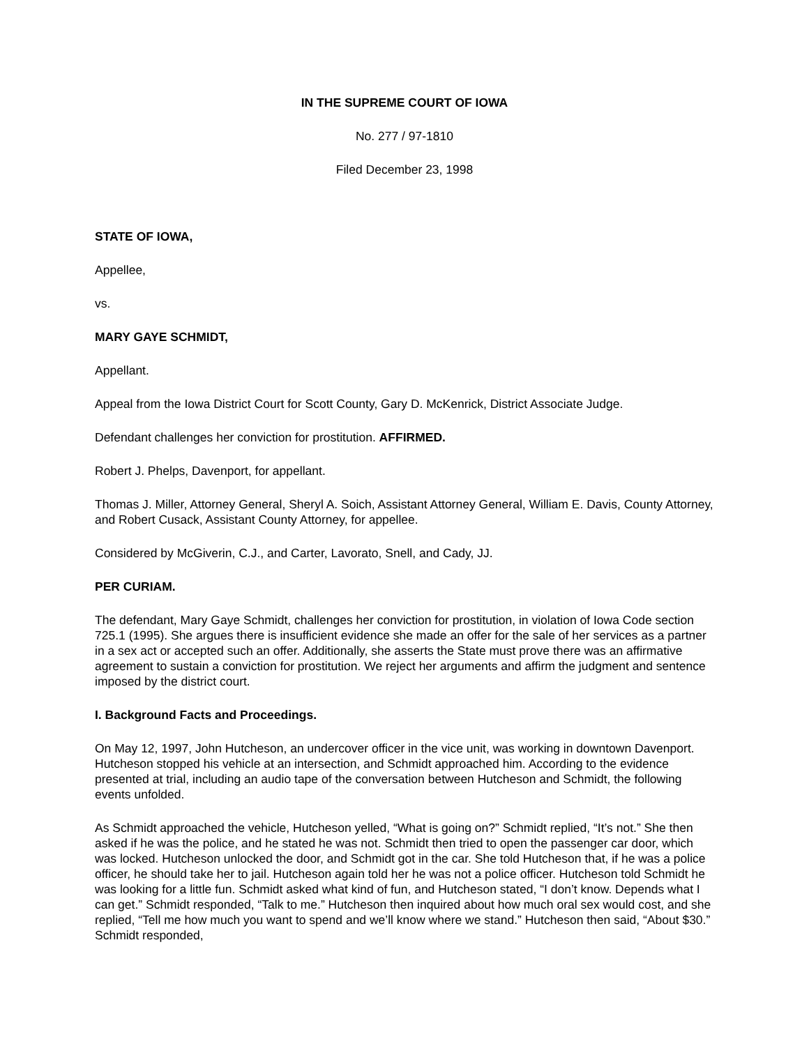IN THE SUPREME COURT OF IOWA
No. 277 / 97-1810
Filed December 23, 1998
STATE OF IOWA,
Appellee,
vs.
MARY GAYE SCHMIDT,
Appellant.
Appeal from the Iowa District Court for Scott County, Gary D. McKenrick, District Associate Judge.
Defendant challenges her conviction for prostitution. AFFIRMED.
Robert J. Phelps, Davenport, for appellant.
Thomas J. Miller, Attorney General, Sheryl A. Soich, Assistant Attorney General, William E. Davis, County Attorney, and Robert Cusack, Assistant County Attorney, for appellee.
Considered by McGiverin, C.J., and Carter, Lavorato, Snell, and Cady, JJ.
PER CURIAM.
The defendant, Mary Gaye Schmidt, challenges her conviction for prostitution, in violation of Iowa Code section 725.1 (1995). She argues there is insufficient evidence she made an offer for the sale of her services as a partner in a sex act or accepted such an offer. Additionally, she asserts the State must prove there was an affirmative agreement to sustain a conviction for prostitution. We reject her arguments and affirm the judgment and sentence imposed by the district court.
I. Background Facts and Proceedings.
On May 12, 1997, John Hutcheson, an undercover officer in the vice unit, was working in downtown Davenport. Hutcheson stopped his vehicle at an intersection, and Schmidt approached him. According to the evidence presented at trial, including an audio tape of the conversation between Hutcheson and Schmidt, the following events unfolded.
As Schmidt approached the vehicle, Hutcheson yelled, “What is going on?” Schmidt replied, “It’s not.” She then asked if he was the police, and he stated he was not. Schmidt then tried to open the passenger car door, which was locked. Hutcheson unlocked the door, and Schmidt got in the car. She told Hutcheson that, if he was a police officer, he should take her to jail. Hutcheson again told her he was not a police officer. Hutcheson told Schmidt he was looking for a little fun. Schmidt asked what kind of fun, and Hutcheson stated, “I don’t know. Depends what I can get.” Schmidt responded, “Talk to me.” Hutcheson then inquired about how much oral sex would cost, and she replied, “Tell me how much you want to spend and we’ll know where we stand.” Hutcheson then said, “About $30.” Schmidt responded,